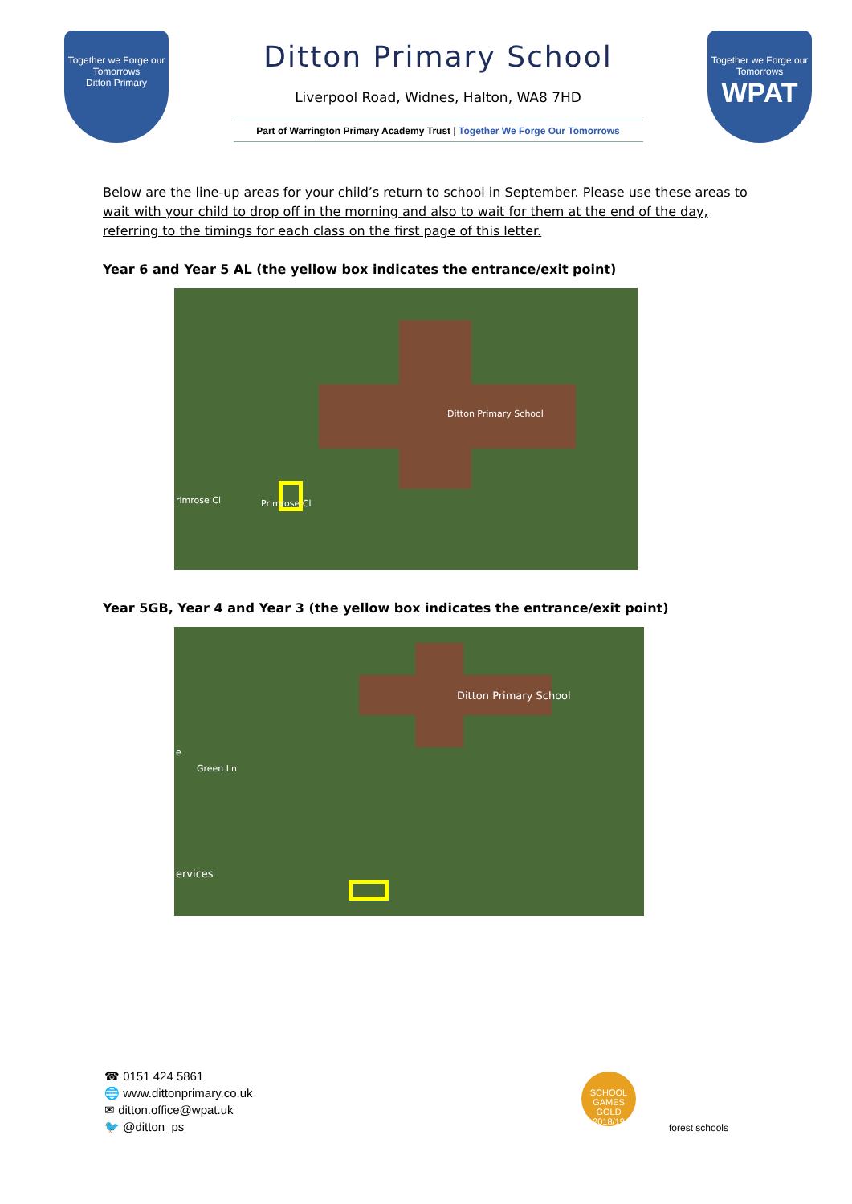Together we Forge our Tomorrows
Ditton Primary
Ditton Primary School
Liverpool Road, Widnes, Halton, WA8 7HD
Part of Warrington Primary Academy Trust | Together We Forge Our Tomorrows
Together we Forge our Tomorrows
WPAT
Below are the line-up areas for your child’s return to school in September. Please use these areas to wait with your child to drop off in the morning and also to wait for them at the end of the day, referring to the timings for each class on the first page of this letter.
Year 6 and Year 5 AL (the yellow box indicates the entrance/exit point)
Ditton Primary School
rimrose Cl Primrose Cl
Year 5GB, Year 4 and Year 3 (the yellow box indicates the entrance/exit point)
Ditton Primary School
e
Green Ln
ervices
☎ 0151 424 5861
🌐 www.dittonprimary.co.uk
✉ ditton.office@wpat.uk
🐦 @ditton_ps
SCHOOL GAMES
GOLD 2018/19
forest schools